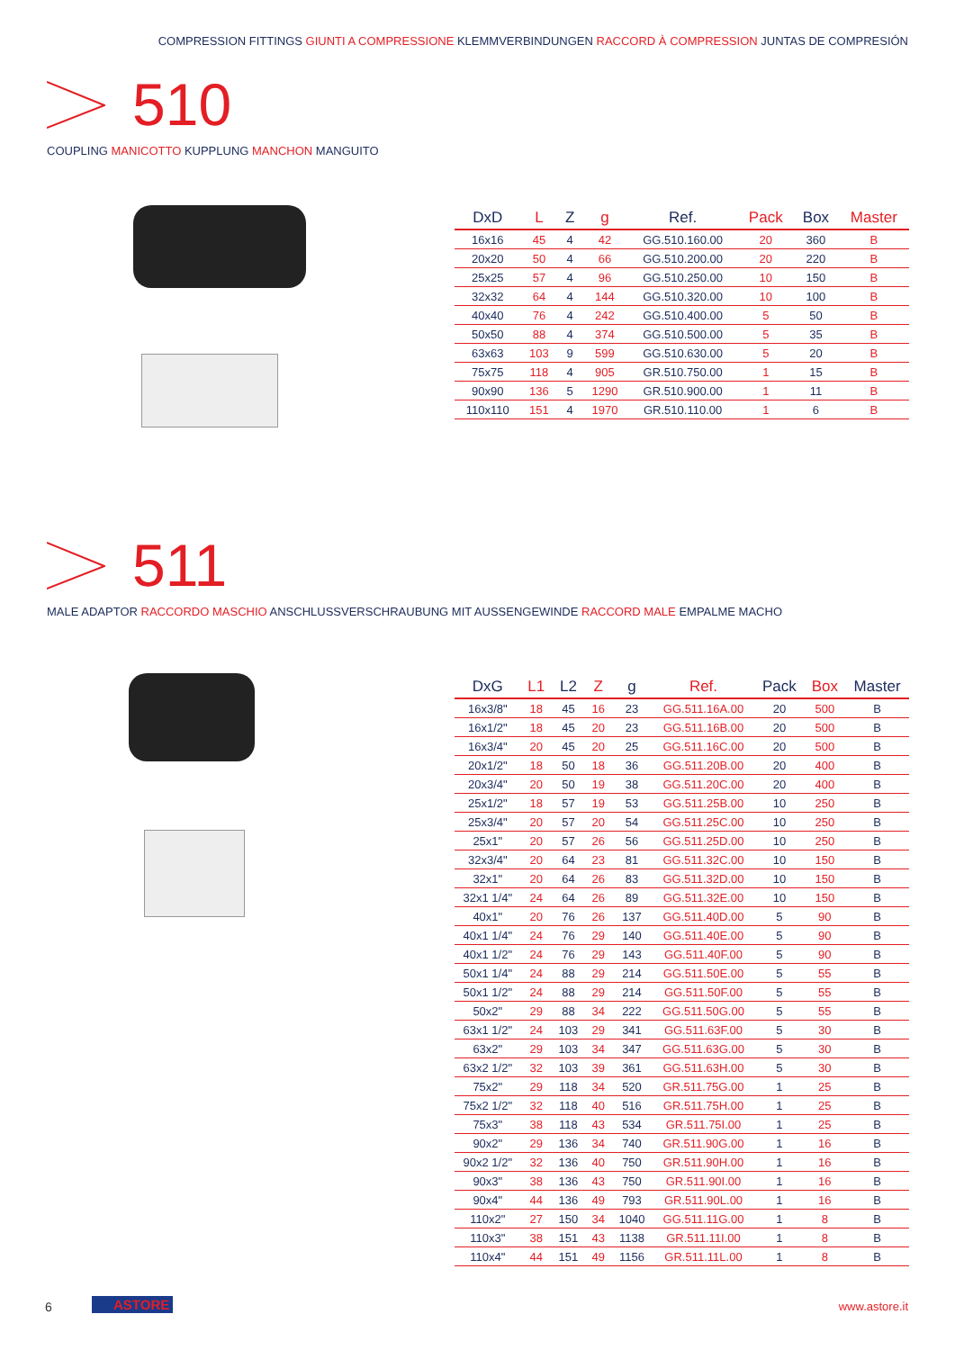COMPRESSION FITTINGS GIUNTI A COMPRESSIONE KLEMMVERBINDUNGEN RACCORD À COMPRESSION JUNTAS DE COMPRESIÓN
510
COUPLING MANICOTTO KUPPLUNG MANCHON MANGUITO
| DxD | L | Z | g | Ref. | Pack | Box | Master |
| --- | --- | --- | --- | --- | --- | --- | --- |
| 16x16 | 45 | 4 | 42 | GG.510.160.00 | 20 | 360 | B |
| 20x20 | 50 | 4 | 66 | GG.510.200.00 | 20 | 220 | B |
| 25x25 | 57 | 4 | 96 | GG.510.250.00 | 10 | 150 | B |
| 32x32 | 64 | 4 | 144 | GG.510.320.00 | 10 | 100 | B |
| 40x40 | 76 | 4 | 242 | GG.510.400.00 | 5 | 50 | B |
| 50x50 | 88 | 4 | 374 | GG.510.500.00 | 5 | 35 | B |
| 63x63 | 103 | 9 | 599 | GG.510.630.00 | 5 | 20 | B |
| 75x75 | 118 | 4 | 905 | GR.510.750.00 | 1 | 15 | B |
| 90x90 | 136 | 5 | 1290 | GR.510.900.00 | 1 | 11 | B |
| 110x110 | 151 | 4 | 1970 | GR.510.110.00 | 1 | 6 | B |
511
MALE ADAPTOR RACCORDO MASCHIO ANSCHLUSSVERSCHRAUBUNG MIT AUSSENGEWINDE RACCORD MALE EMPALME MACHO
| DxG | L1 | L2 | Z | g | Ref. | Pack | Box | Master |
| --- | --- | --- | --- | --- | --- | --- | --- | --- |
| 16x3/8" | 18 | 45 | 16 | 23 | GG.511.16A.00 | 20 | 500 | B |
| 16x1/2" | 18 | 45 | 20 | 23 | GG.511.16B.00 | 20 | 500 | B |
| 16x3/4" | 20 | 45 | 20 | 25 | GG.511.16C.00 | 20 | 500 | B |
| 20x1/2" | 18 | 50 | 18 | 36 | GG.511.20B.00 | 20 | 400 | B |
| 20x3/4" | 20 | 50 | 19 | 38 | GG.511.20C.00 | 20 | 400 | B |
| 25x1/2" | 18 | 57 | 19 | 53 | GG.511.25B.00 | 10 | 250 | B |
| 25x3/4" | 20 | 57 | 20 | 54 | GG.511.25C.00 | 10 | 250 | B |
| 25x1" | 20 | 57 | 26 | 56 | GG.511.25D.00 | 10 | 250 | B |
| 32x3/4" | 20 | 64 | 23 | 81 | GG.511.32C.00 | 10 | 150 | B |
| 32x1" | 20 | 64 | 26 | 83 | GG.511.32D.00 | 10 | 150 | B |
| 32x1 1/4" | 24 | 64 | 26 | 89 | GG.511.32E.00 | 10 | 150 | B |
| 40x1" | 20 | 76 | 26 | 137 | GG.511.40D.00 | 5 | 90 | B |
| 40x1 1/4" | 24 | 76 | 29 | 140 | GG.511.40E.00 | 5 | 90 | B |
| 40x1 1/2" | 24 | 76 | 29 | 143 | GG.511.40F.00 | 5 | 90 | B |
| 50x1 1/4" | 24 | 88 | 29 | 214 | GG.511.50E.00 | 5 | 55 | B |
| 50x1 1/2" | 24 | 88 | 29 | 214 | GG.511.50F.00 | 5 | 55 | B |
| 50x2" | 29 | 88 | 34 | 222 | GG.511.50G.00 | 5 | 55 | B |
| 63x1 1/2" | 24 | 103 | 29 | 341 | GG.511.63F.00 | 5 | 30 | B |
| 63x2" | 29 | 103 | 34 | 347 | GG.511.63G.00 | 5 | 30 | B |
| 63x2 1/2" | 32 | 103 | 39 | 361 | GG.511.63H.00 | 5 | 30 | B |
| 75x2" | 29 | 118 | 34 | 520 | GR.511.75G.00 | 1 | 25 | B |
| 75x2 1/2" | 32 | 118 | 40 | 516 | GR.511.75H.00 | 1 | 25 | B |
| 75x3" | 38 | 118 | 43 | 534 | GR.511.75I.00 | 1 | 25 | B |
| 90x2" | 29 | 136 | 34 | 740 | GR.511.90G.00 | 1 | 16 | B |
| 90x2 1/2" | 32 | 136 | 40 | 750 | GR.511.90H.00 | 1 | 16 | B |
| 90x3" | 38 | 136 | 43 | 750 | GR.511.90I.00 | 1 | 16 | B |
| 90x4" | 44 | 136 | 49 | 793 | GR.511.90L.00 | 1 | 16 | B |
| 110x2" | 27 | 150 | 34 | 1040 | GG.511.11G.00 | 1 | 8 | B |
| 110x3" | 38 | 151 | 43 | 1138 | GR.511.11I.00 | 1 | 8 | B |
| 110x4" | 44 | 151 | 49 | 1156 | GR.511.11L.00 | 1 | 8 | B |
6 ASTORE www.astore.it